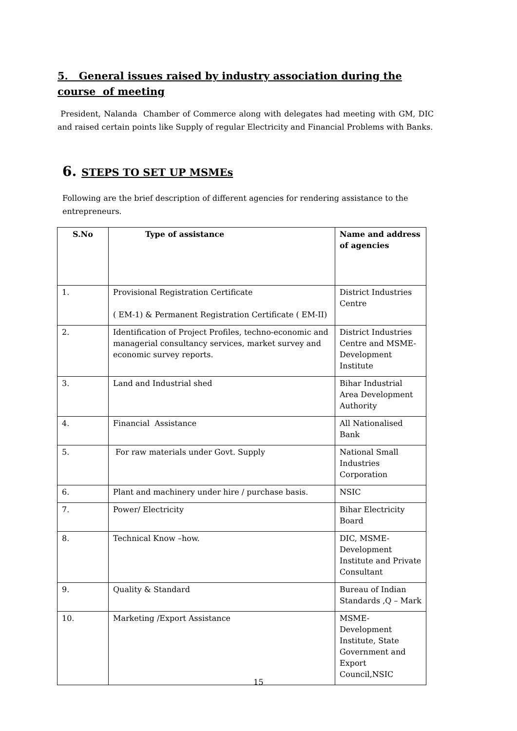5. General issues raised by industry association during the course of meeting
President, Nalanda Chamber of Commerce along with delegates had meeting with GM, DIC and raised certain points like Supply of regular Electricity and Financial Problems with Banks.
6. STEPS TO SET UP MSMEs
Following are the brief description of different agencies for rendering assistance to the entrepreneurs.
| S.No | Type of assistance | Name and address of agencies |
| --- | --- | --- |
| 1. | Provisional Registration Certificate ( EM-1) & Permanent Registration Certificate ( EM-II) | District Industries Centre |
| 2. | Identification of Project Profiles, techno-economic and managerial consultancy services, market survey and economic survey reports. | District Industries Centre and MSME-Development Institute |
| 3. | Land and Industrial shed | Bihar Industrial Area Development Authority |
| 4. | Financial Assistance | All Nationalised Bank |
| 5. | For raw materials under Govt. Supply | National Small Industries Corporation |
| 6. | Plant and machinery under hire / purchase basis. | NSIC |
| 7. | Power/ Electricity | Bihar Electricity Board |
| 8. | Technical Know –how. | DIC, MSME-Development Institute and Private Consultant |
| 9. | Quality & Standard | Bureau of Indian Standards ,Q – Mark |
| 10. | Marketing /Export Assistance | MSME-Development Institute, State Government and Export Council,NSIC |
15